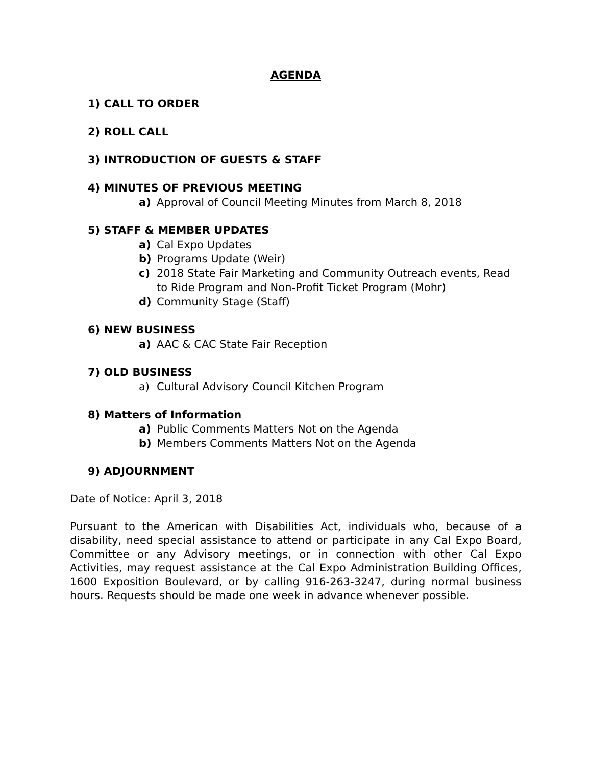AGENDA
1) CALL TO ORDER
2) ROLL CALL
3) INTRODUCTION OF GUESTS & STAFF
4) MINUTES OF PREVIOUS MEETING
a) Approval of Council Meeting Minutes from March 8, 2018
5) STAFF & MEMBER UPDATES
a) Cal Expo Updates
b) Programs Update (Weir)
c) 2018 State Fair Marketing and Community Outreach events, Read to Ride Program and Non-Profit Ticket Program (Mohr)
d) Community Stage (Staff)
6) NEW BUSINESS
a) AAC & CAC State Fair Reception
7) OLD BUSINESS
a) Cultural Advisory Council Kitchen Program
8) Matters of Information
a) Public Comments Matters Not on the Agenda
b) Members Comments Matters Not on the Agenda
9) ADJOURNMENT
Date of Notice: April 3, 2018
Pursuant to the American with Disabilities Act, individuals who, because of a disability, need special assistance to attend or participate in any Cal Expo Board, Committee or any Advisory meetings, or in connection with other Cal Expo Activities, may request assistance at the Cal Expo Administration Building Offices, 1600 Exposition Boulevard, or by calling 916-263-3247, during normal business hours. Requests should be made one week in advance whenever possible.